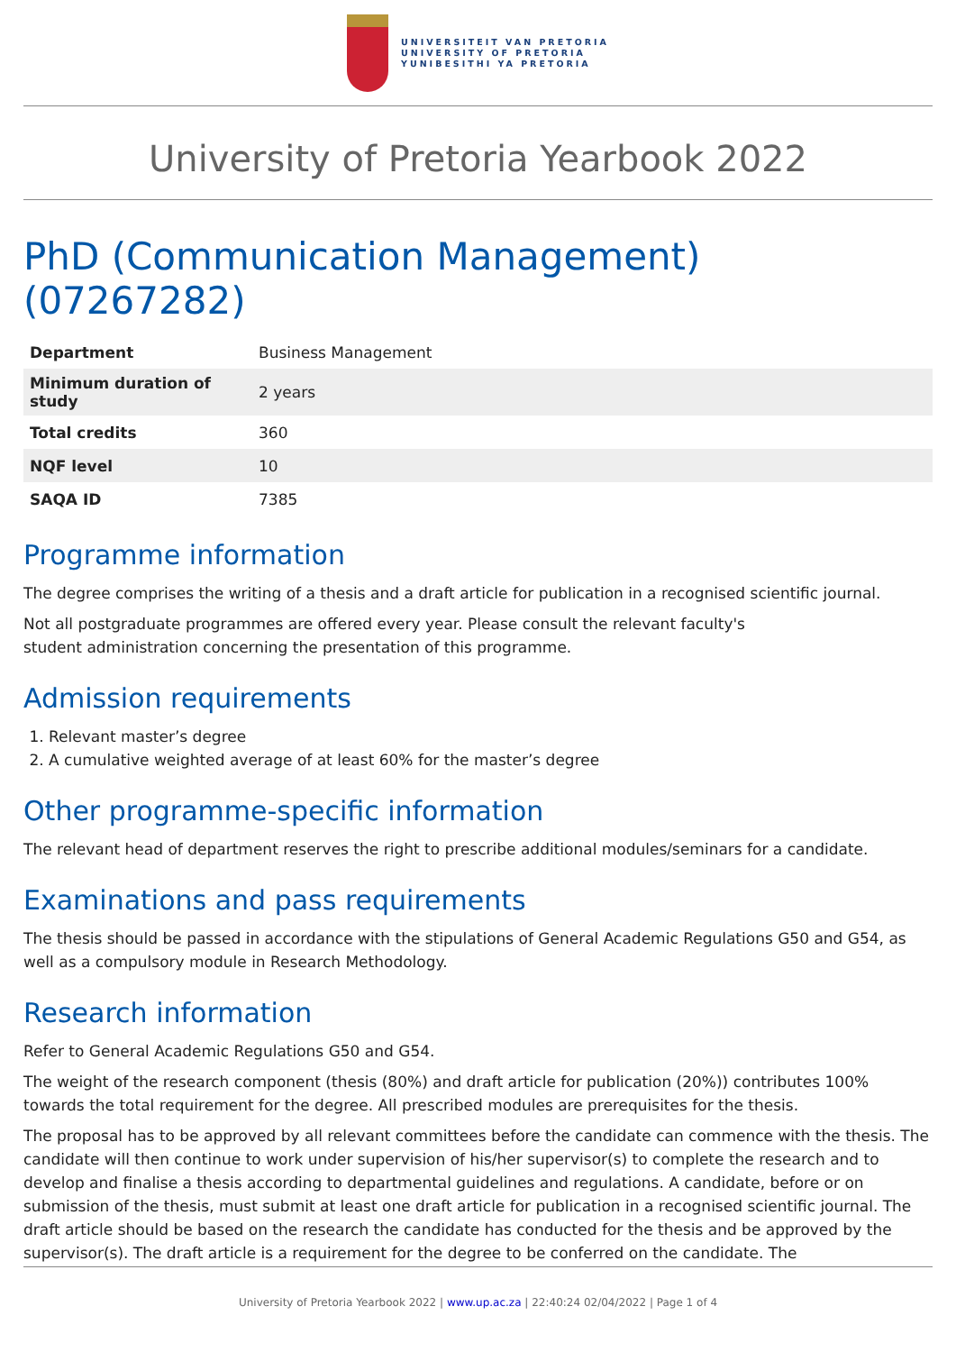UNIVERSITEIT VAN PRETORIA
UNIVERSITY OF PRETORIA
YUNIBESITHI YA PRETORIA
University of Pretoria Yearbook 2022
PhD (Communication Management) (07267282)
| Department | Business Management |
| Minimum duration of study | 2 years |
| Total credits | 360 |
| NQF level | 10 |
| SAQA ID | 7385 |
Programme information
The degree comprises the writing of a thesis and a draft article for publication in a recognised scientific journal.
Not all postgraduate programmes are offered every year. Please consult the relevant faculty's
student administration concerning the presentation of this programme.
Admission requirements
1. Relevant master’s degree
2. A cumulative weighted average of at least 60% for the master’s degree
Other programme-specific information
The relevant head of department reserves the right to prescribe additional modules/seminars for a candidate.
Examinations and pass requirements
The thesis should be passed in accordance with the stipulations of General Academic Regulations G50 and G54, as well as a compulsory module in Research Methodology.
Research information
Refer to General Academic Regulations G50 and G54.
The weight of the research component (thesis (80%) and draft article for publication (20%)) contributes 100% towards the total requirement for the degree. All prescribed modules are prerequisites for the thesis.
The proposal has to be approved by all relevant committees before the candidate can commence with the thesis. The candidate will then continue to work under supervision of his/her supervisor(s) to complete the research and to develop and finalise a thesis according to departmental guidelines and regulations. A candidate, before or on submission of the thesis, must submit at least one draft article for publication in a recognised scientific journal. The draft article should be based on the research the candidate has conducted for the thesis and be approved by the supervisor(s). The draft article is a requirement for the degree to be conferred on the candidate. The
University of Pretoria Yearbook 2022 | www.up.ac.za | 22:40:24 02/04/2022 | Page 1 of 4